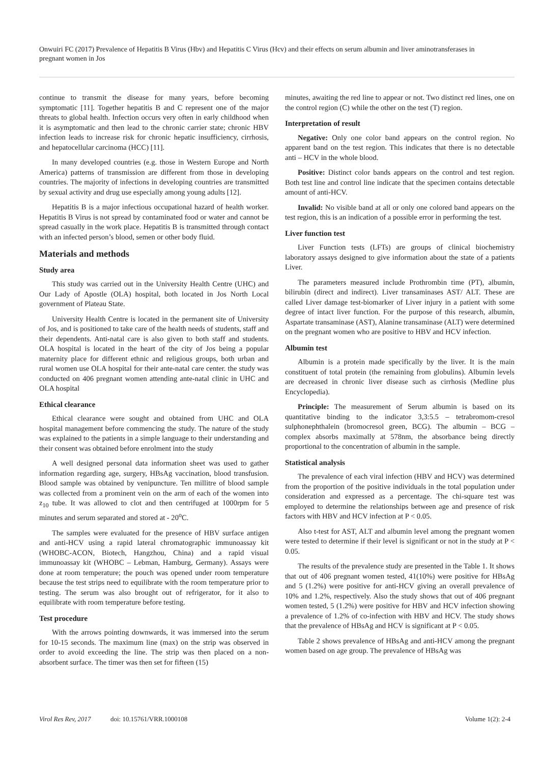Onwuiri FC (2017) Prevalence of Hepatitis B Virus (Hbv) and Hepatitis C Virus (Hcv) and their effects on serum albumin and liver aminotransferases in pregnant women in Jos
continue to transmit the disease for many years, before becoming symptomatic [11]. Together hepatitis B and C represent one of the major threats to global health. Infection occurs very often in early childhood when it is asymptomatic and then lead to the chronic carrier state; chronic HBV infection leads to increase risk for chronic hepatic insufficiency, cirrhosis, and hepatocellular carcinoma (HCC) [11].
In many developed countries (e.g. those in Western Europe and North America) patterns of transmission are different from those in developing countries. The majority of infections in developing countries are transmitted by sexual activity and drug use especially among young adults [12].
Hepatitis B is a major infectious occupational hazard of health worker. Hepatitis B Virus is not spread by contaminated food or water and cannot be spread casually in the work place. Hepatitis B is transmitted through contact with an infected person’s blood, semen or other body fluid.
Materials and methods
Study area
This study was carried out in the University Health Centre (UHC) and Our Lady of Apostle (OLA) hospital, both located in Jos North Local government of Plateau State.
University Health Centre is located in the permanent site of University of Jos, and is positioned to take care of the health needs of students, staff and their dependents. Anti-natal care is also given to both staff and students. OLA hospital is located in the heart of the city of Jos being a popular maternity place for different ethnic and religious groups, both urban and rural women use OLA hospital for their ante-natal care center. the study was conducted on 406 pregnant women attending ante-natal clinic in UHC and OLA hospital
Ethical clearance
Ethical clearance were sought and obtained from UHC and OLA hospital management before commencing the study. The nature of the study was explained to the patients in a simple language to their understanding and their consent was obtained before enrolment into the study
A well designed personal data information sheet was used to gather information regarding age, surgery, HBsAg vaccination, blood transfusion. Blood sample was obtained by venipuncture. Ten millitre of blood sample was collected from a prominent vein on the arm of each of the women into z<sub>10</sub> tube. It was allowed to clot and then centrifuged at 1000rpm for 5 minutes and serum separated and stored at - 20<sup>o</sup>C.
The samples were evaluated for the presence of HBV surface antigen and anti-HCV using a rapid lateral chromatographic immunoassay kit (WHOBC-ACON, Biotech, Hangzhou, China) and a rapid visual immunoassay kit (WHOBC – Lebman, Hamburg, Germany). Assays were done at room temperature; the pouch was opened under room temperature because the test strips need to equilibrate with the room temperature prior to testing. The serum was also brought out of refrigerator, for it also to equilibrate with room temperature before testing.
Test procedure
With the arrows pointing downwards, it was immersed into the serum for 10-15 seconds. The maximum line (max) on the strip was observed in order to avoid exceeding the line. The strip was then placed on a non-absorbent surface. The timer was then set for fifteen (15)
minutes, awaiting the red line to appear or not. Two distinct red lines, one on the control region (C) while the other on the test (T) region.
Interpretation of result
Negative: Only one color band appears on the control region. No apparent band on the test region. This indicates that there is no detectable anti – HCV in the whole blood.
Positive: Distinct color bands appears on the control and test region. Both test line and control line indicate that the specimen contains detectable amount of anti-HCV.
Invalid: No visible band at all or only one colored band appears on the test region, this is an indication of a possible error in performing the test.
Liver function test
Liver Function tests (LFTs) are groups of clinical biochemistry laboratory assays designed to give information about the state of a patients Liver.
The parameters measured include Prothrombin time (PT), albumin, bilirubin (direct and indirect). Liver transaminases AST/ ALT. These are called Liver damage test-biomarker of Liver injury in a patient with some degree of intact liver function. For the purpose of this research, albumin, Aspartate transaminase (AST), Alanine transaminase (ALT) were determined on the pregnant women who are positive to HBV and HCV infection.
Albumin test
Albumin is a protein made specifically by the liver. It is the main constituent of total protein (the remaining from globulins). Albumin levels are decreased in chronic liver disease such as cirrhosis (Medline plus Encyclopedia).
Principle: The measurement of Serum albumin is based on its quantitative binding to the indicator 3,3:5.5 – tetrabromom-cresol sulphonephthalein (bromocresol green, BCG). The albumin – BCG – complex absorbs maximally at 578nm, the absorbance being directly proportional to the concentration of albumin in the sample.
Statistical analysis
The prevalence of each viral infection (HBV and HCV) was determined from the proportion of the positive individuals in the total population under consideration and expressed as a percentage. The chi-square test was employed to determine the relationships between age and presence of risk factors with HBV and HCV infection at P < 0.05.
Also t-test for AST, ALT and albumin level among the pregnant women were tested to determine if their level is significant or not in the study at P < 0.05.
The results of the prevalence study are presented in the Table 1. It shows that out of 406 pregnant women tested, 41(10%) were positive for HBsAg and 5 (1.2%) were positive for anti-HCV giving an overall prevalence of 10% and 1.2%, respectively. Also the study shows that out of 406 pregnant women tested, 5 (1.2%) were positive for HBV and HCV infection showing a prevalence of 1.2% of co-infection with HBV and HCV. The study shows that the prevalence of HBsAg and HCV is significant at P < 0.05.
Table 2 shows prevalence of HBsAg and anti-HCV among the pregnant women based on age group. The prevalence of HBsAg was
Virol Res Rev, 2017 doi: 10.15761/VRR.1000108 Volume 1(2): 2-4